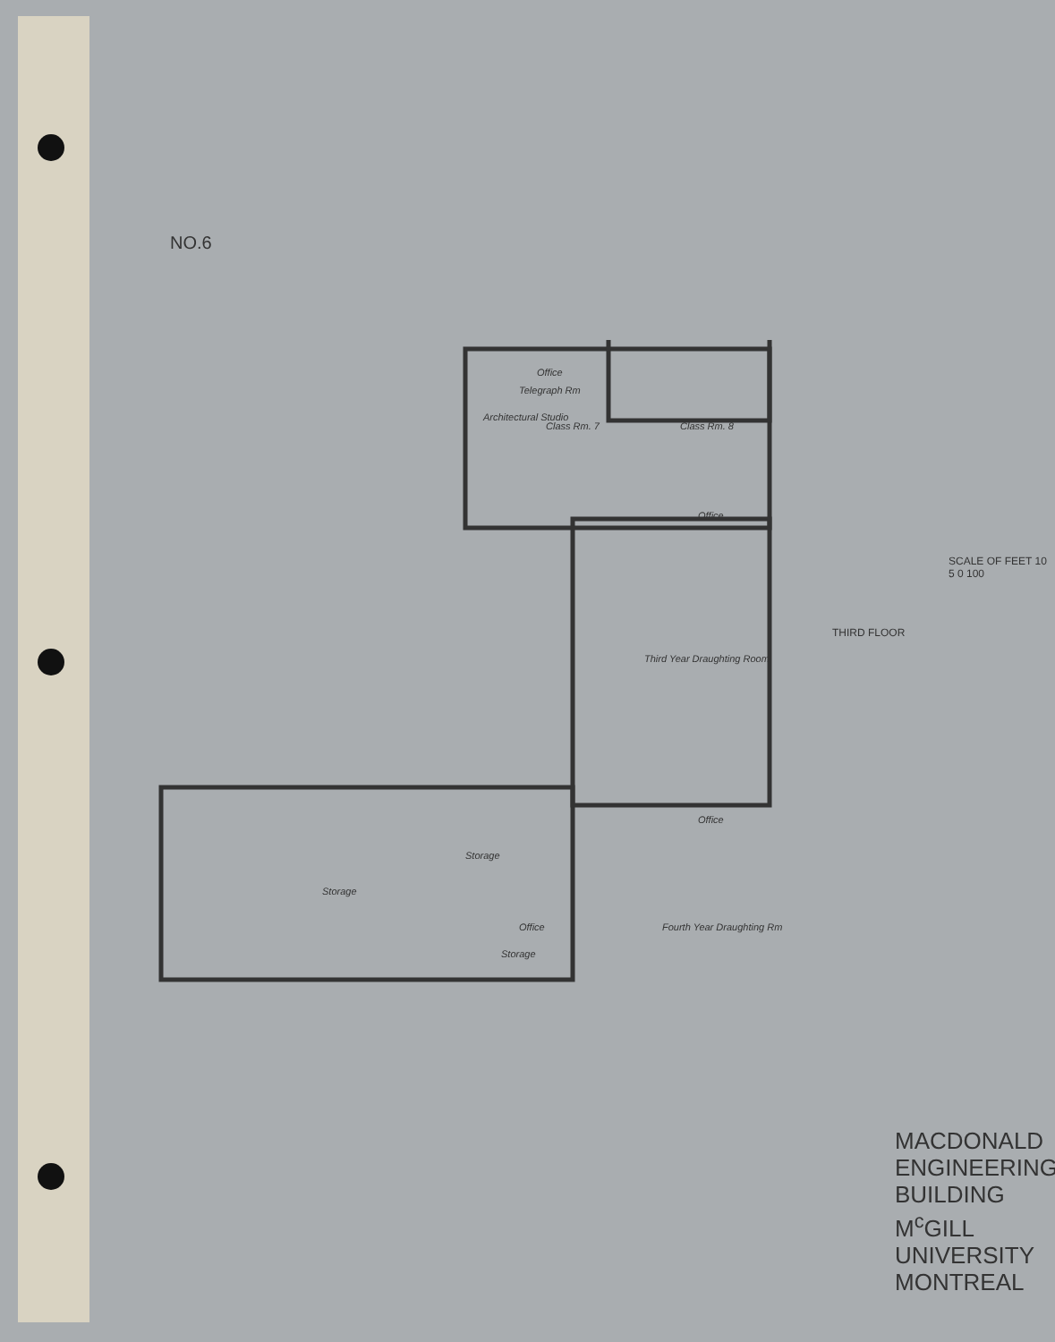Third Year Draughting Room
Fourth Year Draughting Rm
Storage
Class Rm. 7
Class Rm. 8
Architectural Studio
Office
Office
Office
Storage
Office
Storage
Telegraph Rm
NO.6
THIRD FLOOR
SCALE OF FEET 10 5 0 100
MACDONALD ENGINEERING
BUILDING
M<sup>c</sup>GILL UNIVERSITY MONTREAL